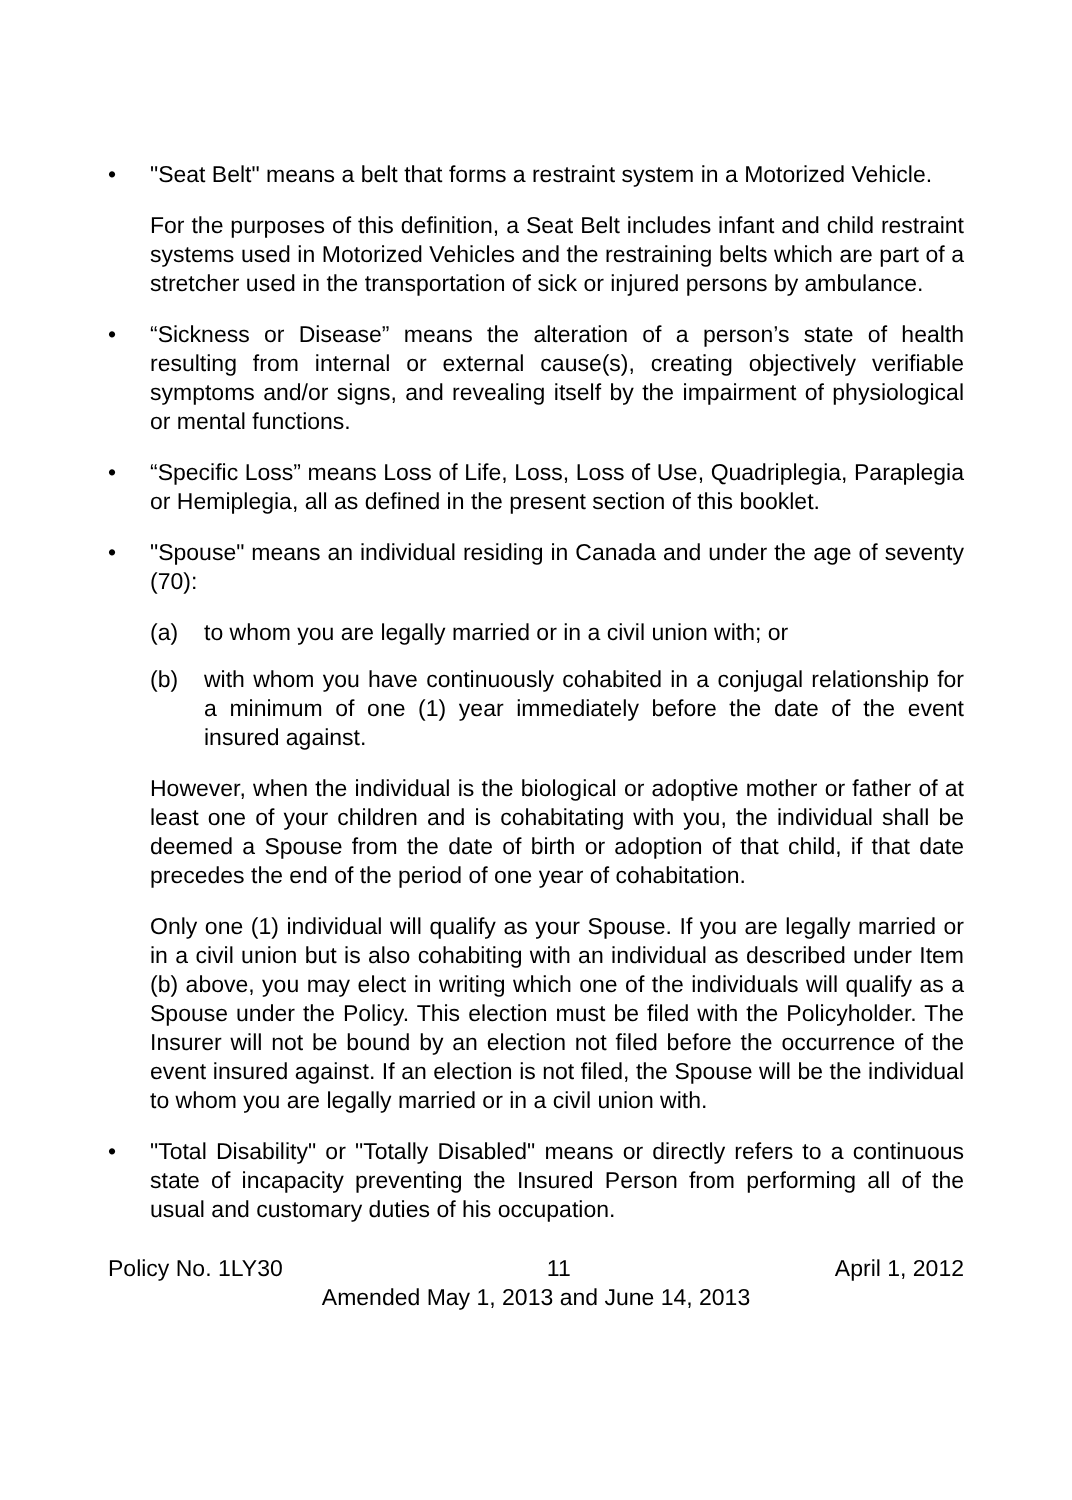• "Seat Belt" means a belt that forms a restraint system in a Motorized Vehicle.
For the purposes of this definition, a Seat Belt includes infant and child restraint systems used in Motorized Vehicles and the restraining belts which are part of a stretcher used in the transportation of sick or injured persons by ambulance.
• “Sickness or Disease” means the alteration of a person’s state of health resulting from internal or external cause(s), creating objectively verifiable symptoms and/or signs, and revealing itself by the impairment of physiological or mental functions.
• “Specific Loss” means Loss of Life, Loss, Loss of Use, Quadriplegia, Paraplegia or Hemiplegia, all as defined in the present section of this booklet.
• "Spouse" means an individual residing in Canada and under the age of seventy (70):
(a) to whom you are legally married or in a civil union with; or
(b) with whom you have continuously cohabited in a conjugal relationship for a minimum of one (1) year immediately before the date of the event insured against.
However, when the individual is the biological or adoptive mother or father of at least one of your children and is cohabitating with you, the individual shall be deemed a Spouse from the date of birth or adoption of that child, if that date precedes the end of the period of one year of cohabitation.
Only one (1) individual will qualify as your Spouse. If you are legally married or in a civil union but is also cohabiting with an individual as described under Item (b) above, you may elect in writing which one of the individuals will qualify as a Spouse under the Policy. This election must be filed with the Policyholder. The Insurer will not be bound by an election not filed before the occurrence of the event insured against. If an election is not filed, the Spouse will be the individual to whom you are legally married or in a civil union with.
• "Total Disability" or "Totally Disabled" means or directly refers to a continuous state of incapacity preventing the Insured Person from performing all of the usual and customary duties of his occupation.
Policy No. 1LY30 11 April 1, 2012
Amended May 1, 2013 and June 14, 2013